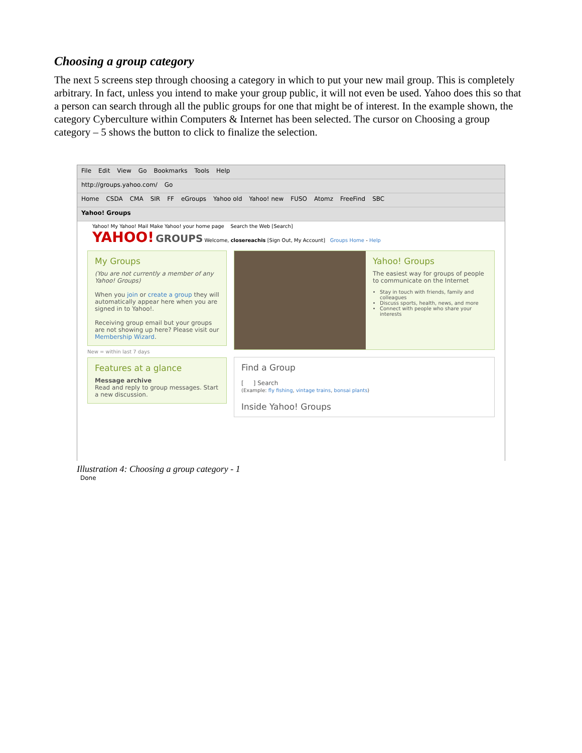Choosing a group category
The next 5 screens step through choosing a category in which to put your new mail group. This is completely arbitrary. In fact, unless you intend to make your group public, it will not even be used. Yahoo does this so that a person can search through all the public groups for one that might be of interest. In the example shown, the category Cyberculture within Computers & Internet has been selected. The cursor on Choosing a group category – 5 shows the button to click to finalize the selection.
File Edit View Go Bookmarks Tools Help
http://groups.yahoo.com/ Go
Home CSDA CMA SIR FF eGroups Yahoo old Yahoo! new FUSO Atomz FreeFind SBC
Yahoo! Groups
Yahoo! My Yahoo! Mail Make Yahoo! your home page Search the Web [Search]
YAHOO! GROUPS Welcome, closereachis [Sign Out, My Account] Groups Home - Help
My Groups
(You are not currently a member of any Yahoo! Groups)
When you join or create a group they will automatically appear here when you are signed in to Yahoo!.
Receiving group email but your groups are not showing up here? Please visit our Membership Wizard.
New = within last 7 days
Features at a glance
Message archive
Read and reply to group messages. Start a new discussion.
Yahoo! Groups
The easiest way for groups of people to communicate on the Internet
Stay in touch with friends, family and colleagues
Discuss sports, health, news, and more
Connect with people who share your interests
Find a Group
[ ] Search
(Example: fly fishing, vintage trains, bonsai plants)
Inside Yahoo! Groups
Done
Illustration 4: Choosing a group category - 1